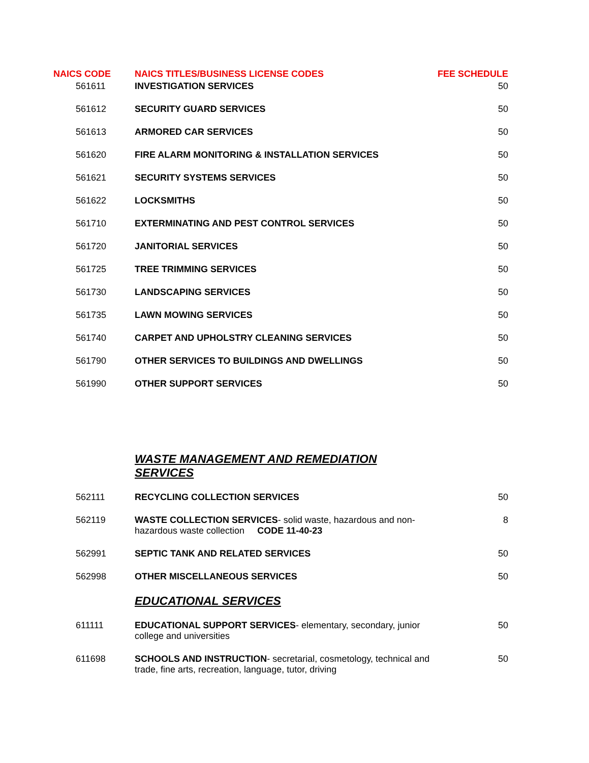| NAICS CODE | NAICS TITLES/BUSINESS LICENSE CODES | FEE SCHEDULE |
| --- | --- | --- |
| 561611 | INVESTIGATION SERVICES | 50 |
| 561612 | SECURITY GUARD SERVICES | 50 |
| 561613 | ARMORED CAR SERVICES | 50 |
| 561620 | FIRE ALARM MONITORING & INSTALLATION SERVICES | 50 |
| 561621 | SECURITY SYSTEMS SERVICES | 50 |
| 561622 | LOCKSMITHS | 50 |
| 561710 | EXTERMINATING AND PEST CONTROL SERVICES | 50 |
| 561720 | JANITORIAL SERVICES | 50 |
| 561725 | TREE TRIMMING SERVICES | 50 |
| 561730 | LANDSCAPING SERVICES | 50 |
| 561735 | LAWN MOWING SERVICES | 50 |
| 561740 | CARPET AND UPHOLSTRY CLEANING SERVICES | 50 |
| 561790 | OTHER SERVICES TO BUILDINGS AND DWELLINGS | 50 |
| 561990 | OTHER SUPPORT SERVICES | 50 |
| | WASTE MANAGEMENT AND REMEDIATION SERVICES | |
| 562111 | RECYCLING COLLECTION SERVICES | 50 |
| 562119 | WASTE COLLECTION SERVICES - solid waste, hazardous and non-hazardous waste collection CODE 11-40-23 | 8 |
| 562991 | SEPTIC TANK AND RELATED SERVICES | 50 |
| 562998 | OTHER MISCELLANEOUS SERVICES | 50 |
| | EDUCATIONAL SERVICES | |
| 611111 | EDUCATIONAL SUPPORT SERVICES - elementary, secondary, junior college and universities | 50 |
| 611698 | SCHOOLS AND INSTRUCTION - secretarial, cosmetology, technical and trade, fine arts, recreation, language, tutor, driving | 50 |